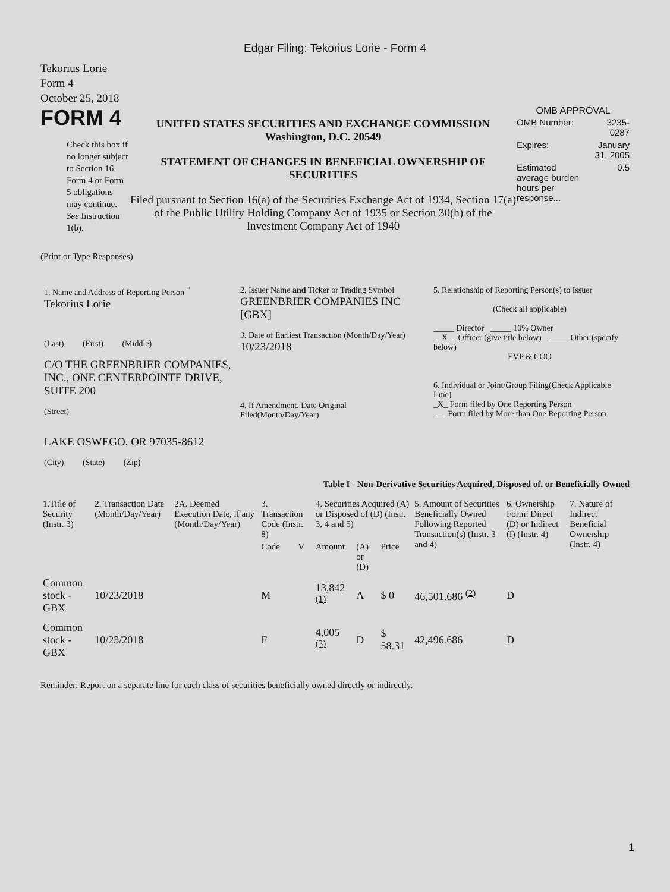Edgar Filing: Tekorius Lorie - Form 4
Tekorius Lorie
Form 4
October 25, 2018
FORM 4
Check this box if no longer subject to Section 16. Form 4 or Form 5 obligations may continue. See Instruction 1(b).
UNITED STATES SECURITIES AND EXCHANGE COMMISSION
Washington, D.C. 20549
STATEMENT OF CHANGES IN BENEFICIAL OWNERSHIP OF SECURITIES
Filed pursuant to Section 16(a) of the Securities Exchange Act of 1934, Section 17(a) of the Public Utility Holding Company Act of 1935 or Section 30(h) of the Investment Company Act of 1940
OMB APPROVAL
| OMB Number: | 3235-0287 |
| Expires: | January 31, 2005 |
| Estimated average burden hours per response... | 0.5 |
(Print or Type Responses)
1. Name and Address of Reporting Person <sup>*</sup>
Tekorius Lorie
(Last) (First) (Middle)
C/O THE GREENBRIER COMPANIES, INC., ONE CENTERPOINTE DRIVE, SUITE 200
(Street)
LAKE OSWEGO, OR 97035-8612
(City) (State) (Zip)
2. Issuer Name and Ticker or Trading Symbol
GREENBRIER COMPANIES INC [GBX]
3. Date of Earliest Transaction (Month/Day/Year)
10/23/2018
4. If Amendment, Date Original Filed(Month/Day/Year)
5. Relationship of Reporting Person(s) to Issuer
(Check all applicable)
_____ Director _____ 10% Owner
__X__ Officer (give title below) _____ Other (specify below)
EVP & COO
6. Individual or Joint/Group Filing(Check Applicable Line)
_X_ Form filed by One Reporting Person
___ Form filed by More than One Reporting Person
Table I - Non-Derivative Securities Acquired, Disposed of, or Beneficially Owned
| 1.Title of Security (Instr. 3) | 2. Transaction Date (Month/Day/Year) | 2A. Deemed Execution Date, if any (Month/Day/Year) | 3. Transaction Code (Instr. 8) | | 4. Securities Acquired (A) or Disposed of (D) (Instr. 3, 4 and 5) | | | 5. Amount of Securities Beneficially Owned Following Reported Transaction(s) (Instr. 3 and 4) | 6. Ownership Form: Direct (D) or Indirect (I) (Instr. 4) | 7. Nature of Indirect Beneficial Ownership (Instr. 4) |
| --- | --- | --- | --- | --- | --- | --- | --- | --- | --- | --- |
| | | | Code | V | Amount | (A) or (D) | Price | | | |
| Common stock - GBX | 10/23/2018 | | M | | 13,842 <sup>(1)</sup> | A | $ 0 | 46,501.686 <sup>(2)</sup> | D | |
| Common stock - GBX | 10/23/2018 | | F | | 4,005 <sup>(3)</sup> | D | $ 58.31 | 42,496.686 | D | |
Reminder: Report on a separate line for each class of securities beneficially owned directly or indirectly.
1